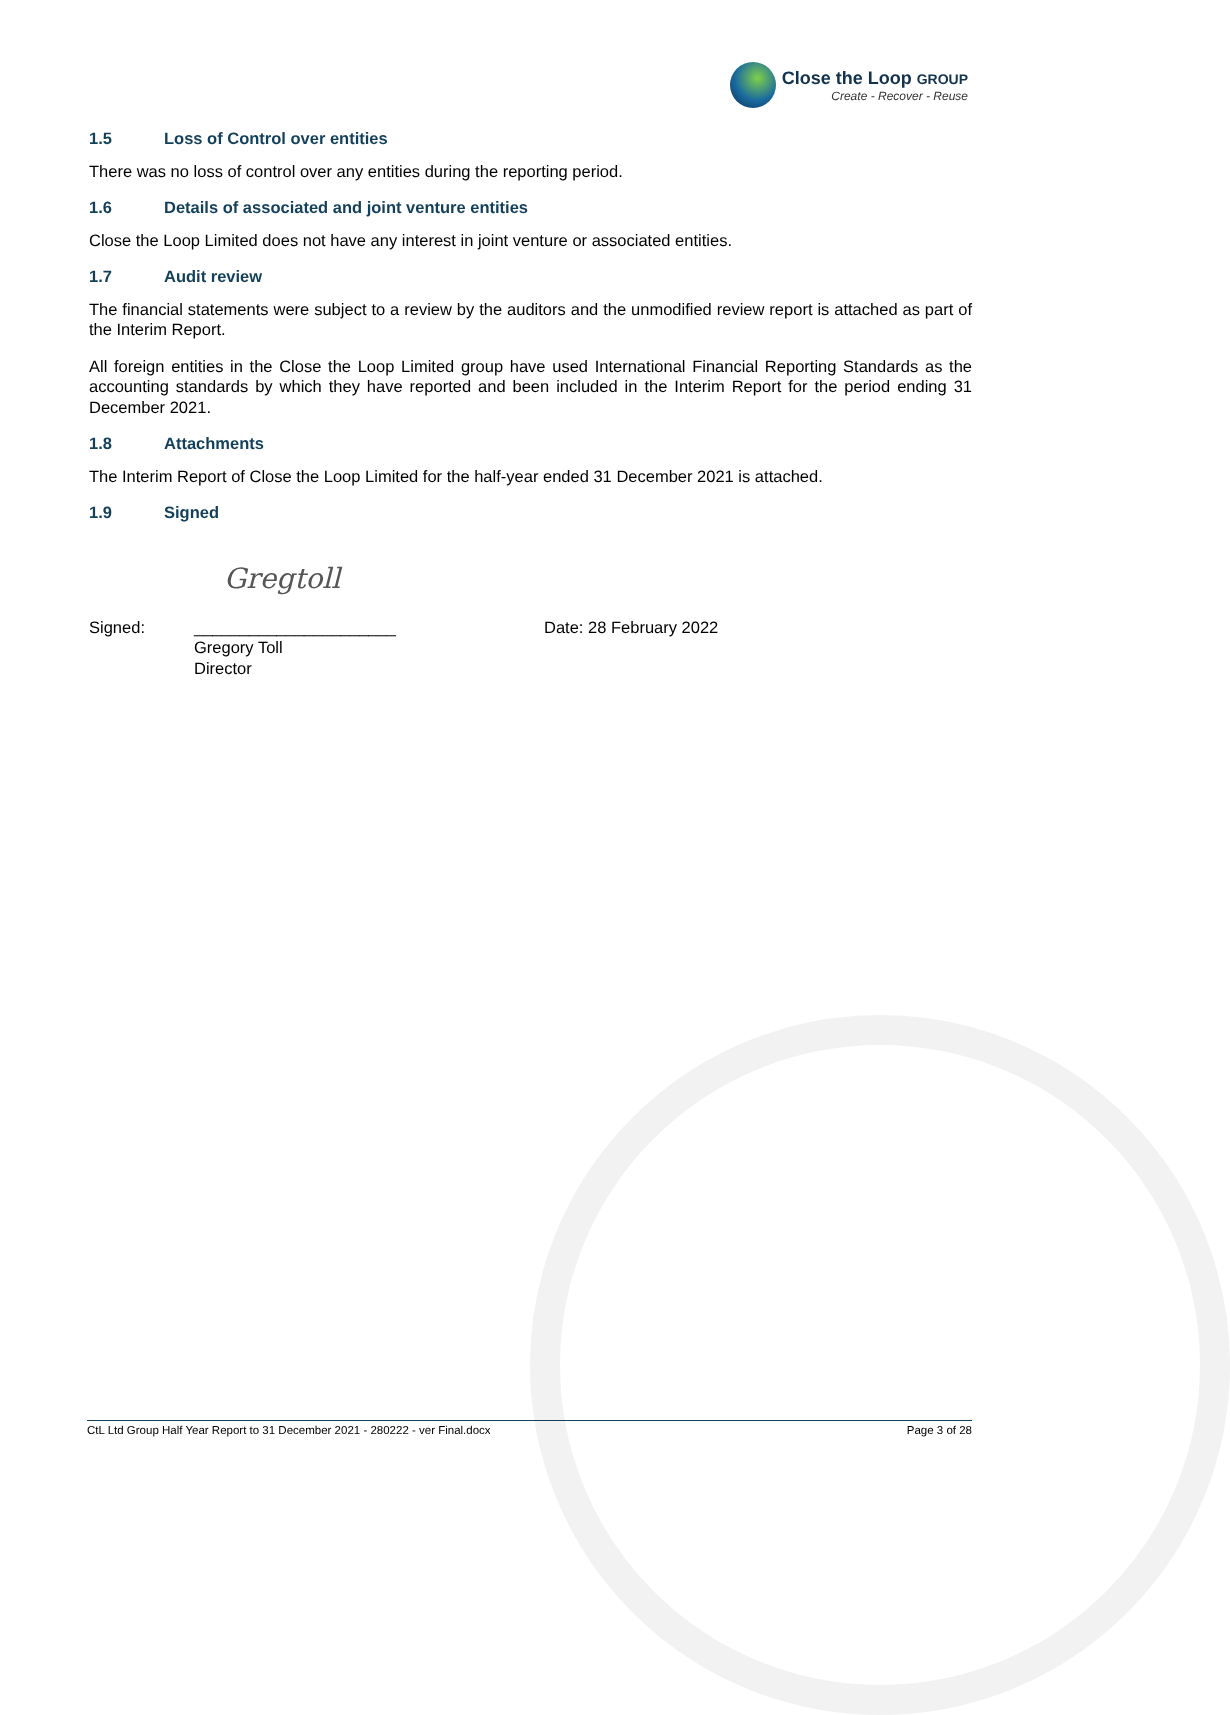Close the Loop GROUP
Create - Recover - Reuse
1.5 Loss of Control over entities
There was no loss of control over any entities during the reporting period.
1.6 Details of associated and joint venture entities
Close the Loop Limited does not have any interest in joint venture or associated entities.
1.7 Audit review
The financial statements were subject to a review by the auditors and the unmodified review report is attached as part of the Interim Report.
All foreign entities in the Close the Loop Limited group have used International Financial Reporting Standards as the accounting standards by which they have reported and been included in the Interim Report for the period ending 31 December 2021.
1.8 Attachments
The Interim Report of Close the Loop Limited for the half-year ended 31 December 2021 is attached.
1.9 Signed
Signed:
Gregtoll
______________________
Gregory Toll
Director
Date: 28 February 2022
CtL Ltd Group Half Year Report to 31 December 2021 - 280222 - ver Final.docx Page 3 of 28